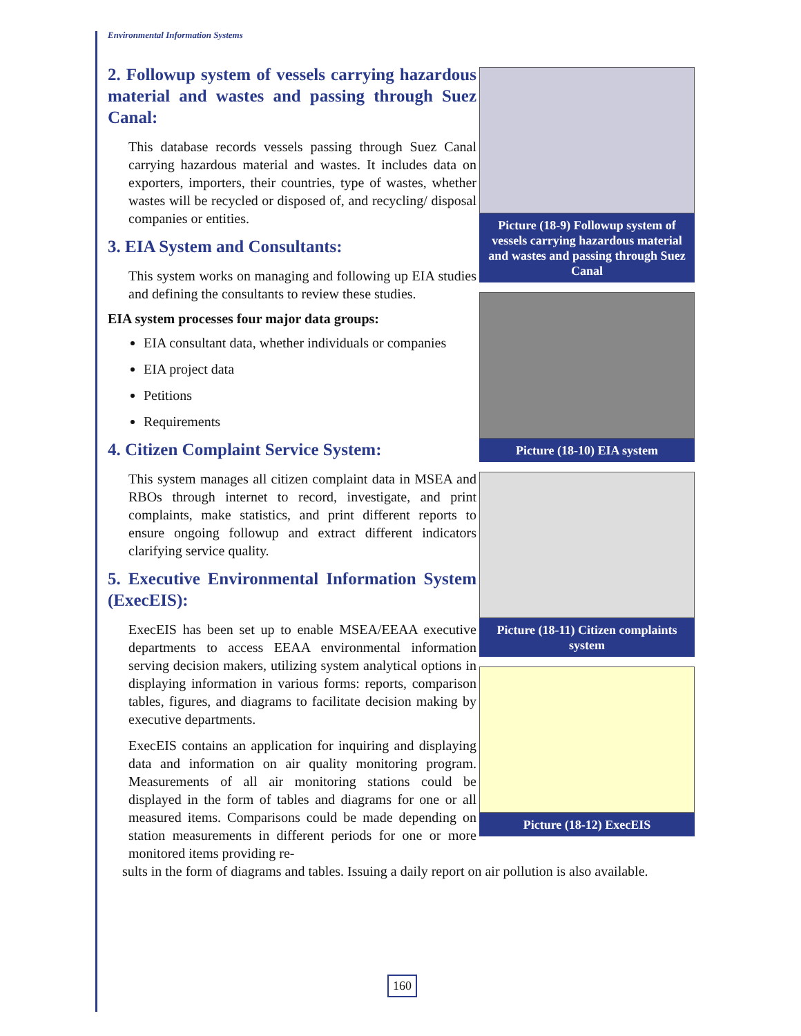Environmental Information Systems
Picture (18-9) Followup system of vessels carrying hazardous material and wastes and passing through Suez Canal
Picture (18-10) EIA system
Picture (18-11) Citizen complaints system
Picture (18-12) ExecEIS
2. Followup system of vessels carrying hazardous material and wastes and passing through Suez Canal:
This database records vessels passing through Suez Canal carrying hazardous material and wastes. It includes data on exporters, importers, their countries, type of wastes, whether wastes will be recycled or disposed of, and recycling/ disposal companies or entities.
3. EIA System and Consultants:
This system works on managing and following up EIA studies and defining the consultants to review these studies.
EIA system processes four major data groups:
EIA consultant data, whether individuals or companies
EIA project data
Petitions
Requirements
4. Citizen Complaint Service System:
This system manages all citizen complaint data in MSEA and RBOs through internet to record, investigate, and print complaints, make statistics, and print different reports to ensure ongoing followup and extract different indicators clarifying service quality.
5. Executive Environmental Information System (ExecEIS):
ExecEIS has been set up to enable MSEA/EEAA executive departments to access EEAA environmental information serving decision makers, utilizing system analytical options in displaying information in various forms: reports, comparison tables, figures, and diagrams to facilitate decision making by executive departments.
ExecEIS contains an application for inquiring and displaying data and information on air quality monitoring program. Measurements of all air monitoring stations could be displayed in the form of tables and diagrams for one or all measured items. Comparisons could be made depending on station measurements in different periods for one or more monitored items providing re-
sults in the form of diagrams and tables. Issuing a daily report on air pollution is also available.
160